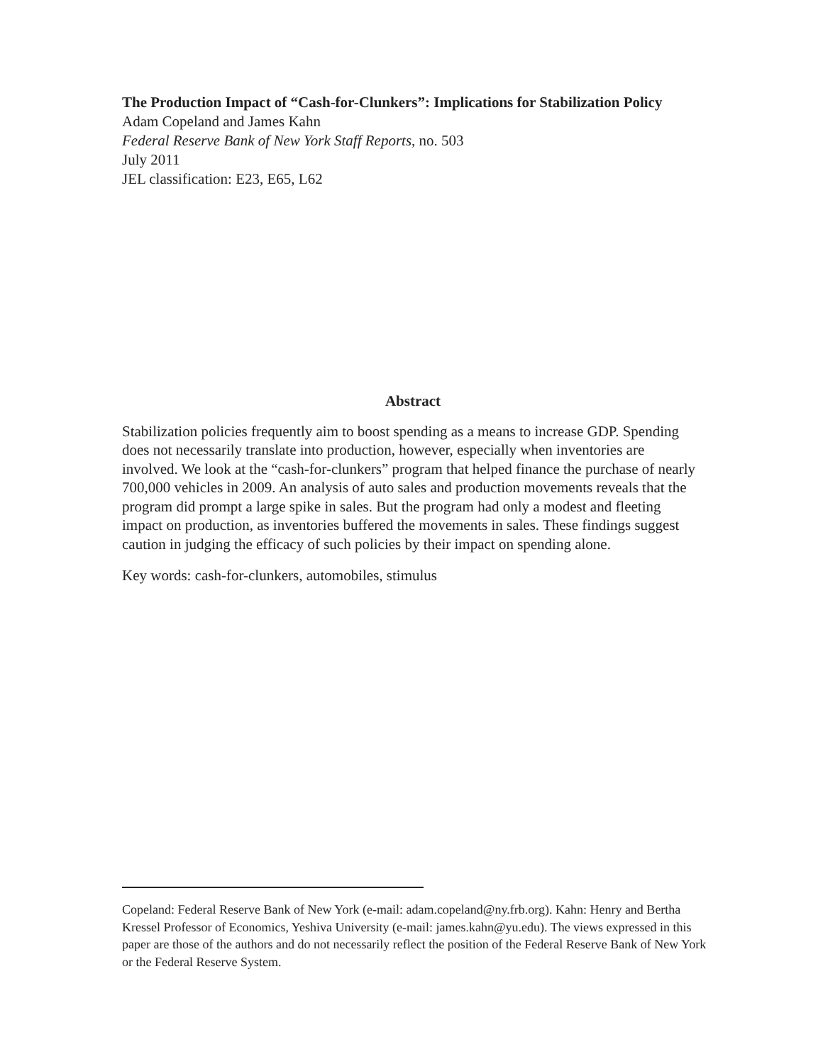The Production Impact of “Cash-for-Clunkers”: Implications for Stabilization Policy
Adam Copeland and James Kahn
Federal Reserve Bank of New York Staff Reports, no. 503
July 2011
JEL classification: E23, E65, L62
Abstract
Stabilization policies frequently aim to boost spending as a means to increase GDP. Spending does not necessarily translate into production, however, especially when inventories are involved. We look at the “cash-for-clunkers” program that helped finance the purchase of nearly 700,000 vehicles in 2009. An analysis of auto sales and production movements reveals that the program did prompt a large spike in sales. But the program had only a modest and fleeting impact on production, as inventories buffered the movements in sales. These findings suggest caution in judging the efficacy of such policies by their impact on spending alone.
Key words: cash-for-clunkers, automobiles, stimulus
Copeland: Federal Reserve Bank of New York (e-mail: adam.copeland@ny.frb.org). Kahn: Henry and Bertha Kressel Professor of Economics, Yeshiva University (e-mail: james.kahn@yu.edu). The views expressed in this paper are those of the authors and do not necessarily reflect the position of the Federal Reserve Bank of New York or the Federal Reserve System.